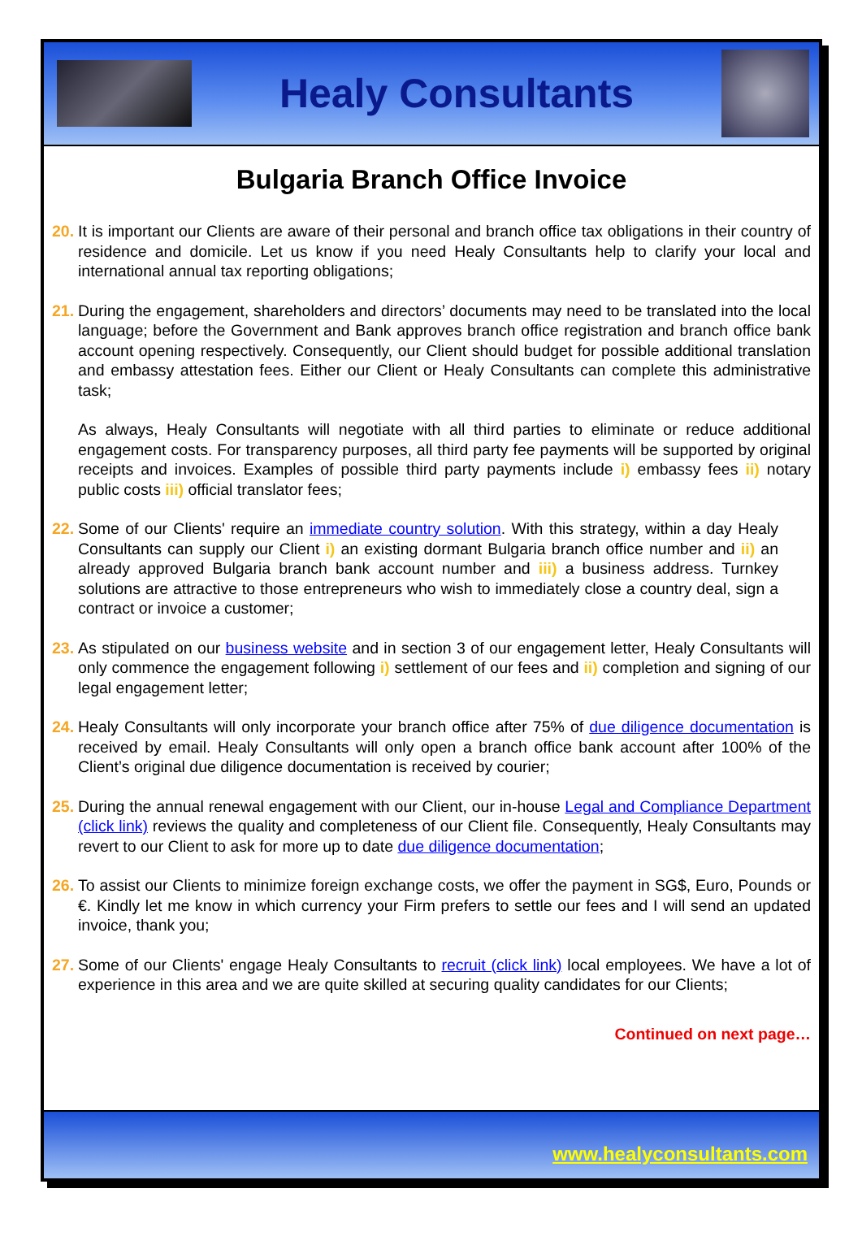Healy Consultants
Bulgaria Branch Office Invoice
20.
It is important our Clients are aware of their personal and branch office tax obligations in their country of residence and domicile. Let us know if you need Healy Consultants help to clarify your local and international annual tax reporting obligations;
21.
During the engagement, shareholders and directors’ documents may need to be translated into the local language; before the Government and Bank approves branch office registration and branch office bank account opening respectively. Consequently, our Client should budget for possible additional translation and embassy attestation fees. Either our Client or Healy Consultants can complete this administrative task;
As always, Healy Consultants will negotiate with all third parties to eliminate or reduce additional engagement costs. For transparency purposes, all third party fee payments will be supported by original receipts and invoices. Examples of possible third party payments include i) embassy fees ii) notary public costs iii) official translator fees;
22.
Some of our Clients' require an immediate country solution. With this strategy, within a day Healy Consultants can supply our Client i) an existing dormant Bulgaria branch office number and ii) an already approved Bulgaria branch bank account number and iii) a business address. Turnkey solutions are attractive to those entrepreneurs who wish to immediately close a country deal, sign a contract or invoice a customer;
23.
As stipulated on our business website and in section 3 of our engagement letter, Healy Consultants will only commence the engagement following i) settlement of our fees and ii) completion and signing of our legal engagement letter;
24.
Healy Consultants will only incorporate your branch office after 75% of due diligence documentation is received by email. Healy Consultants will only open a branch office bank account after 100% of the Client’s original due diligence documentation is received by courier;
25.
During the annual renewal engagement with our Client, our in-house Legal and Compliance Department (click link) reviews the quality and completeness of our Client file. Consequently, Healy Consultants may revert to our Client to ask for more up to date due diligence documentation;
26.
To assist our Clients to minimize foreign exchange costs, we offer the payment in SG$, Euro, Pounds or €. Kindly let me know in which currency your Firm prefers to settle our fees and I will send an updated invoice, thank you;
27.
Some of our Clients' engage Healy Consultants to recruit (click link) local employees. We have a lot of experience in this area and we are quite skilled at securing quality candidates for our Clients;
Continued on next page…
www.healyconsultants.com